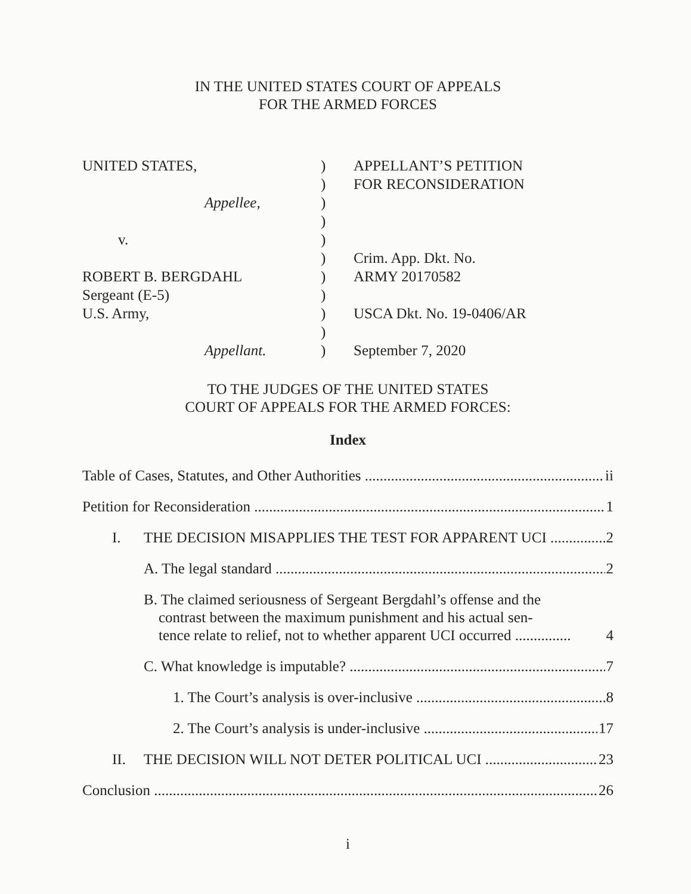IN THE UNITED STATES COURT OF APPEALS
FOR THE ARMED FORCES
UNITED STATES,
Appellee,
v.
ROBERT B. BERGDAHL
Sergeant (E-5)
U.S. Army,
Appellant.
)
)
)
)
)
)
)
)
)
)
)
APPELLANT’S PETITION
FOR RECONSIDERATION
Crim. App. Dkt. No.
ARMY 20170582
USCA Dkt. No. 19-0406/AR
September 7, 2020
TO THE JUDGES OF THE UNITED STATES
COURT OF APPEALS FOR THE ARMED FORCES:
Index
Table of Cases, Statutes, and Other Authorities ii
Petition for Reconsideration 1
I. THE DECISION MISAPPLIES THE TEST FOR APPARENT UCI 2
A. The legal standard 2
B. The claimed seriousness of Sergeant Bergdahl’s offense and the
contrast between the maximum punishment and his actual sen-
tence relate to relief, not to whether apparent UCI occurred ............... 4
C. What knowledge is imputable? 7
1. The Court’s analysis is over-inclusive 8
2. The Court’s analysis is under-inclusive 17
II. THE DECISION WILL NOT DETER POLITICAL UCI 23
Conclusion 26
i